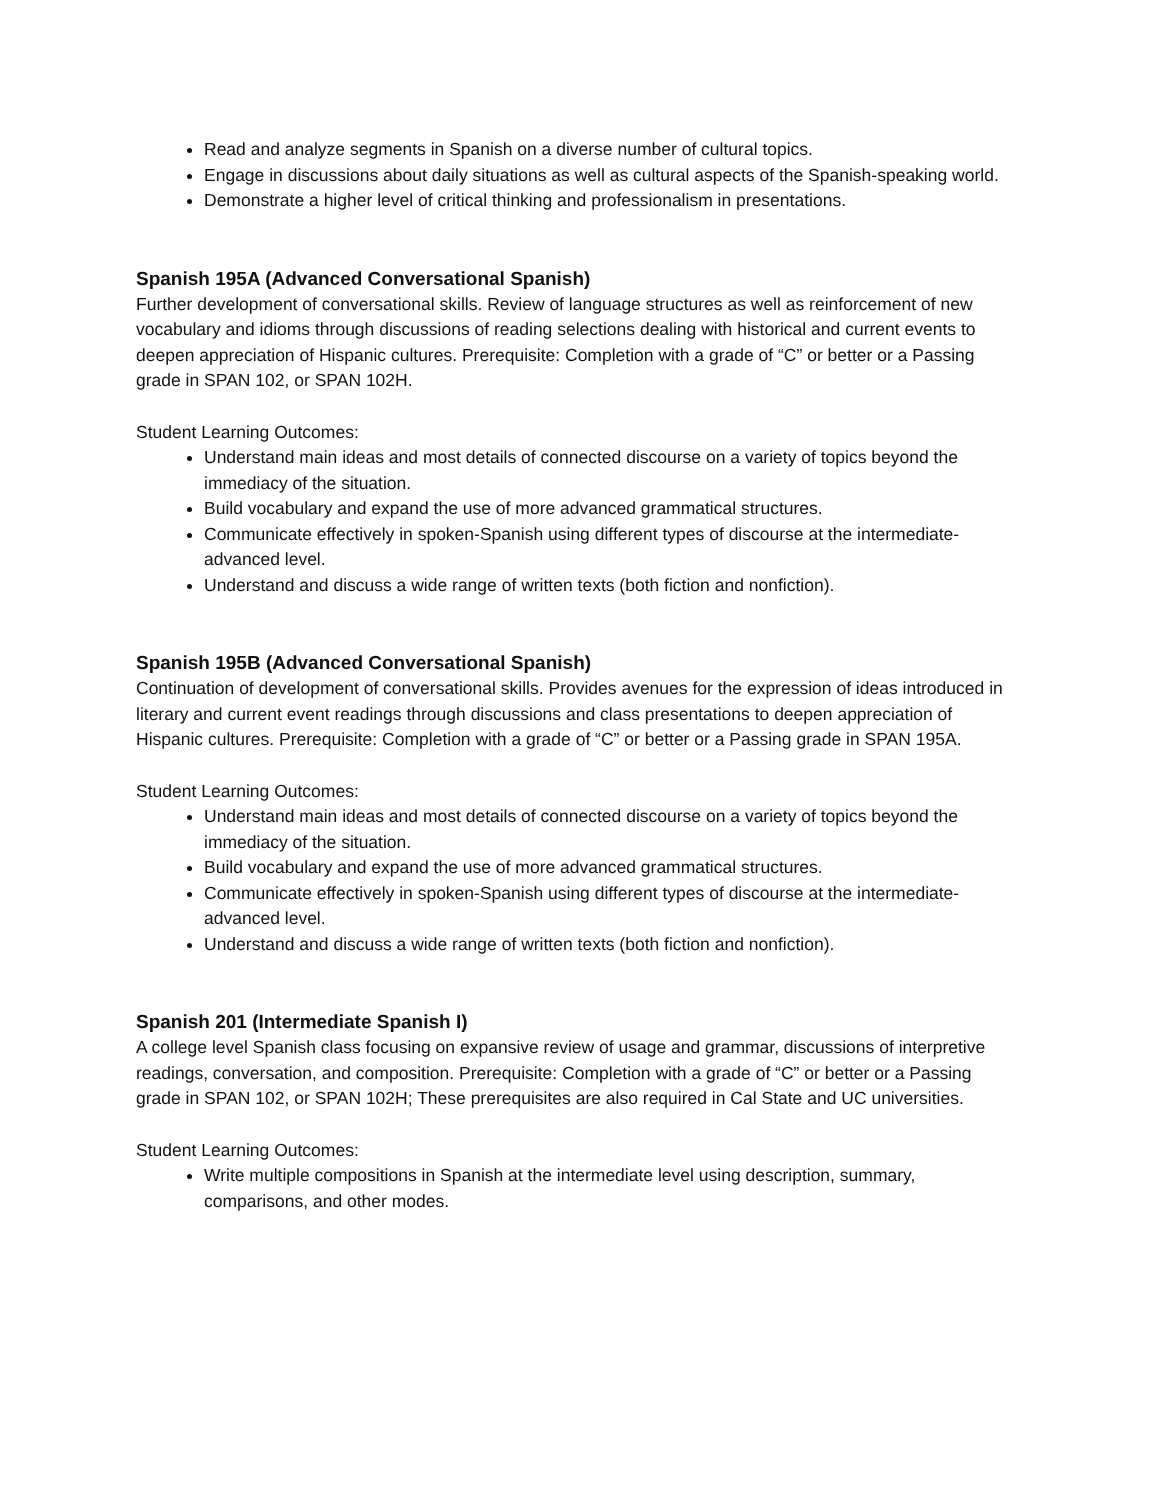Read and analyze segments in Spanish on a diverse number of cultural topics.
Engage in discussions about daily situations as well as cultural aspects of the Spanish-speaking world.
Demonstrate a higher level of critical thinking and professionalism in presentations.
Spanish 195A (Advanced Conversational Spanish)
Further development of conversational skills. Review of language structures as well as reinforcement of new vocabulary and idioms through discussions of reading selections dealing with historical and current events to deepen appreciation of Hispanic cultures. Prerequisite: Completion with a grade of “C” or better or a Passing grade in SPAN 102, or SPAN 102H.
Student Learning Outcomes:
Understand main ideas and most details of connected discourse on a variety of topics beyond the immediacy of the situation.
Build vocabulary and expand the use of more advanced grammatical structures.
Communicate effectively in spoken-Spanish using different types of discourse at the intermediate-advanced level.
Understand and discuss a wide range of written texts (both fiction and nonfiction).
Spanish 195B (Advanced Conversational Spanish)
Continuation of development of conversational skills. Provides avenues for the expression of ideas introduced in literary and current event readings through discussions and class presentations to deepen appreciation of Hispanic cultures. Prerequisite: Completion with a grade of “C” or better or a Passing grade in SPAN 195A.
Student Learning Outcomes:
Understand main ideas and most details of connected discourse on a variety of topics beyond the immediacy of the situation.
Build vocabulary and expand the use of more advanced grammatical structures.
Communicate effectively in spoken-Spanish using different types of discourse at the intermediate-advanced level.
Understand and discuss a wide range of written texts (both fiction and nonfiction).
Spanish 201 (Intermediate Spanish I)
A college level Spanish class focusing on expansive review of usage and grammar, discussions of interpretive readings, conversation, and composition. Prerequisite: Completion with a grade of “C” or better or a Passing grade in SPAN 102, or SPAN 102H; These prerequisites are also required in Cal State and UC universities.
Student Learning Outcomes:
Write multiple compositions in Spanish at the intermediate level using description, summary, comparisons, and other modes.